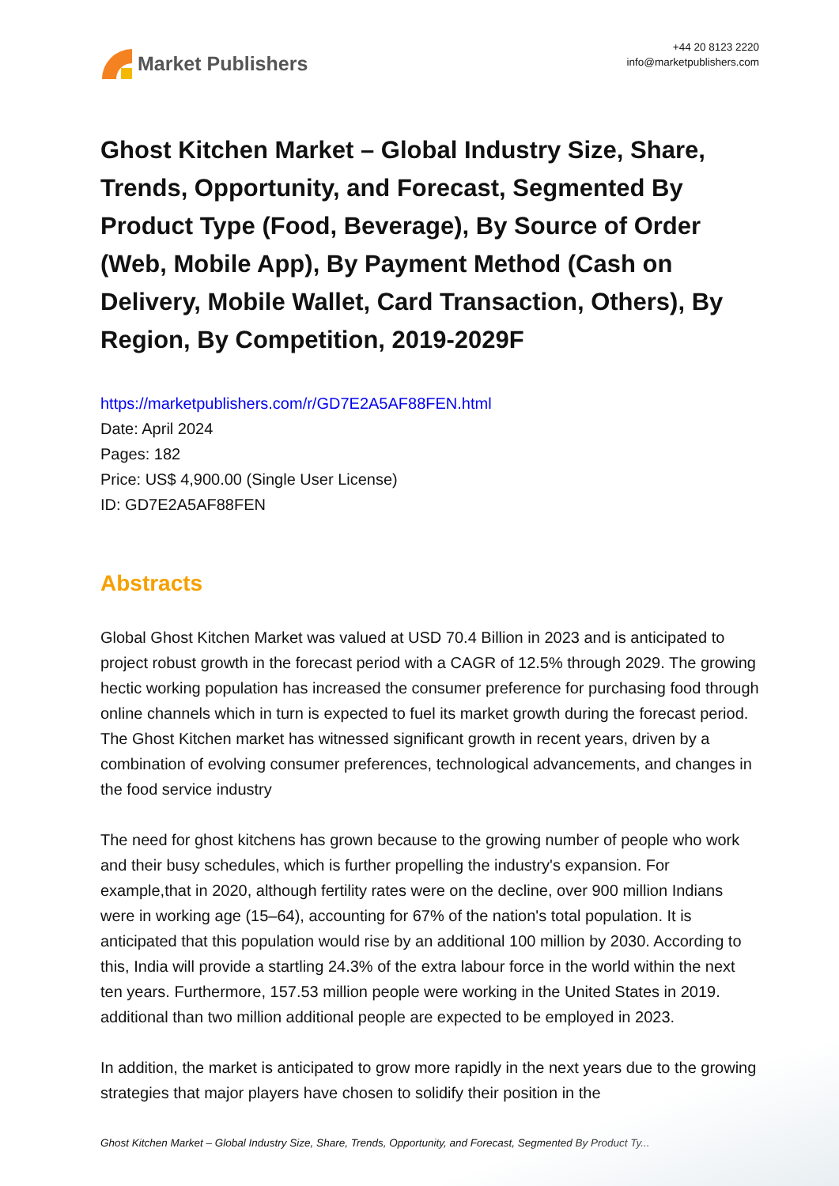Market Publishers
+44 20 8123 2220
info@marketpublishers.com
Ghost Kitchen Market – Global Industry Size, Share, Trends, Opportunity, and Forecast, Segmented By Product Type (Food, Beverage), By Source of Order (Web, Mobile App), By Payment Method (Cash on Delivery, Mobile Wallet, Card Transaction, Others), By Region, By Competition, 2019-2029F
https://marketpublishers.com/r/GD7E2A5AF88FEN.html
Date: April 2024
Pages: 182
Price: US$ 4,900.00 (Single User License)
ID: GD7E2A5AF88FEN
Abstracts
Global Ghost Kitchen Market was valued at USD 70.4 Billion in 2023 and is anticipated to project robust growth in the forecast period with a CAGR of 12.5% through 2029. The growing hectic working population has increased the consumer preference for purchasing food through online channels which in turn is expected to fuel its market growth during the forecast period. The Ghost Kitchen market has witnessed significant growth in recent years, driven by a combination of evolving consumer preferences, technological advancements, and changes in the food service industry
The need for ghost kitchens has grown because to the growing number of people who work and their busy schedules, which is further propelling the industry's expansion. For example,that in 2020, although fertility rates were on the decline, over 900 million Indians were in working age (15–64), accounting for 67% of the nation's total population. It is anticipated that this population would rise by an additional 100 million by 2030. According to this, India will provide a startling 24.3% of the extra labour force in the world within the next ten years. Furthermore, 157.53 million people were working in the United States in 2019. additional than two million additional people are expected to be employed in 2023.
In addition, the market is anticipated to grow more rapidly in the next years due to the growing strategies that major players have chosen to solidify their position in the
Ghost Kitchen Market – Global Industry Size, Share, Trends, Opportunity, and Forecast, Segmented By Product Ty...